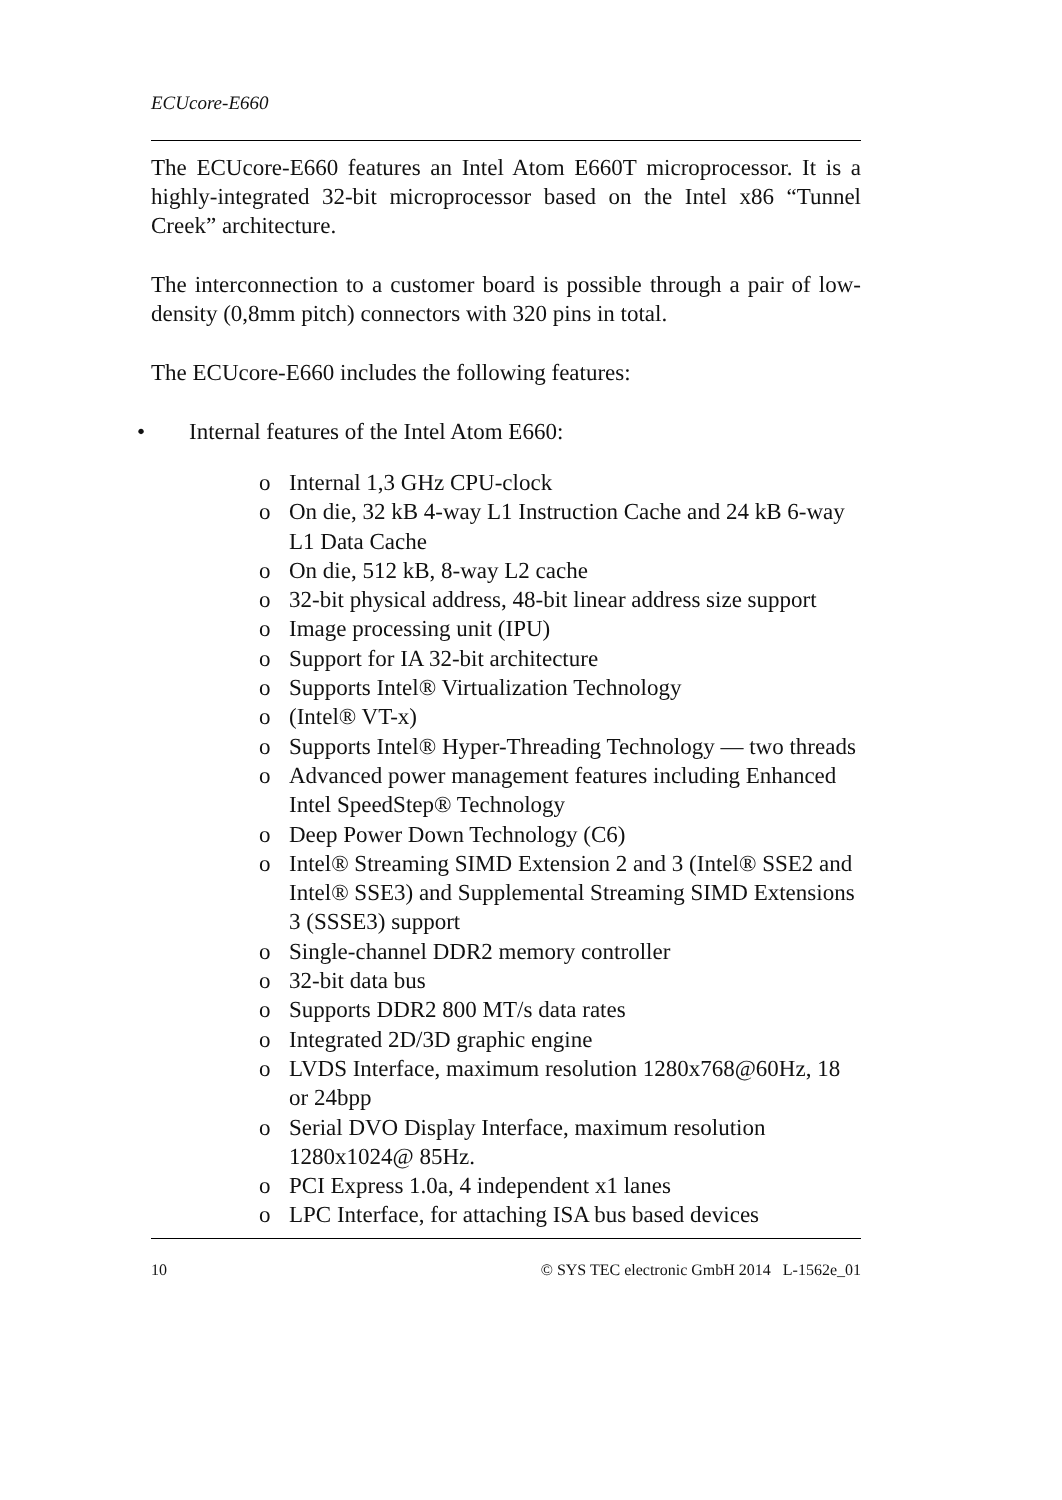ECUcore-E660
The ECUcore-E660 features an Intel Atom E660T microprocessor. It is a highly-integrated 32-bit microprocessor based on the Intel x86 “Tunnel Creek” architecture.
The interconnection to a customer board is possible through a pair of low-density (0,8mm pitch) connectors with 320 pins in total.
The ECUcore-E660 includes the following features:
• Internal features of the Intel Atom E660:
o Internal 1,3 GHz CPU-clock
o On die, 32 kB 4-way L1 Instruction Cache and 24 kB 6-way L1 Data Cache
o On die, 512 kB, 8-way L2 cache
o 32-bit physical address, 48-bit linear address size support
o Image processing unit (IPU)
o Support for IA 32-bit architecture
o Supports Intel® Virtualization Technology
o (Intel® VT-x)
o Supports Intel® Hyper-Threading Technology — two threads
o Advanced power management features including Enhanced Intel SpeedStep® Technology
o Deep Power Down Technology (C6)
o Intel® Streaming SIMD Extension 2 and 3 (Intel® SSE2 and Intel® SSE3) and Supplemental Streaming SIMD Extensions 3 (SSSE3) support
o Single-channel DDR2 memory controller
o 32-bit data bus
o Supports DDR2 800 MT/s data rates
o Integrated 2D/3D graphic engine
o LVDS Interface, maximum resolution 1280x768@60Hz, 18 or 24bpp
o Serial DVO Display Interface, maximum resolution 1280x1024@ 85Hz.
o PCI Express 1.0a, 4 independent x1 lanes
o LPC Interface, for attaching ISA bus based devices
10 © SYS TEC electronic GmbH 2014 L-1562e_01